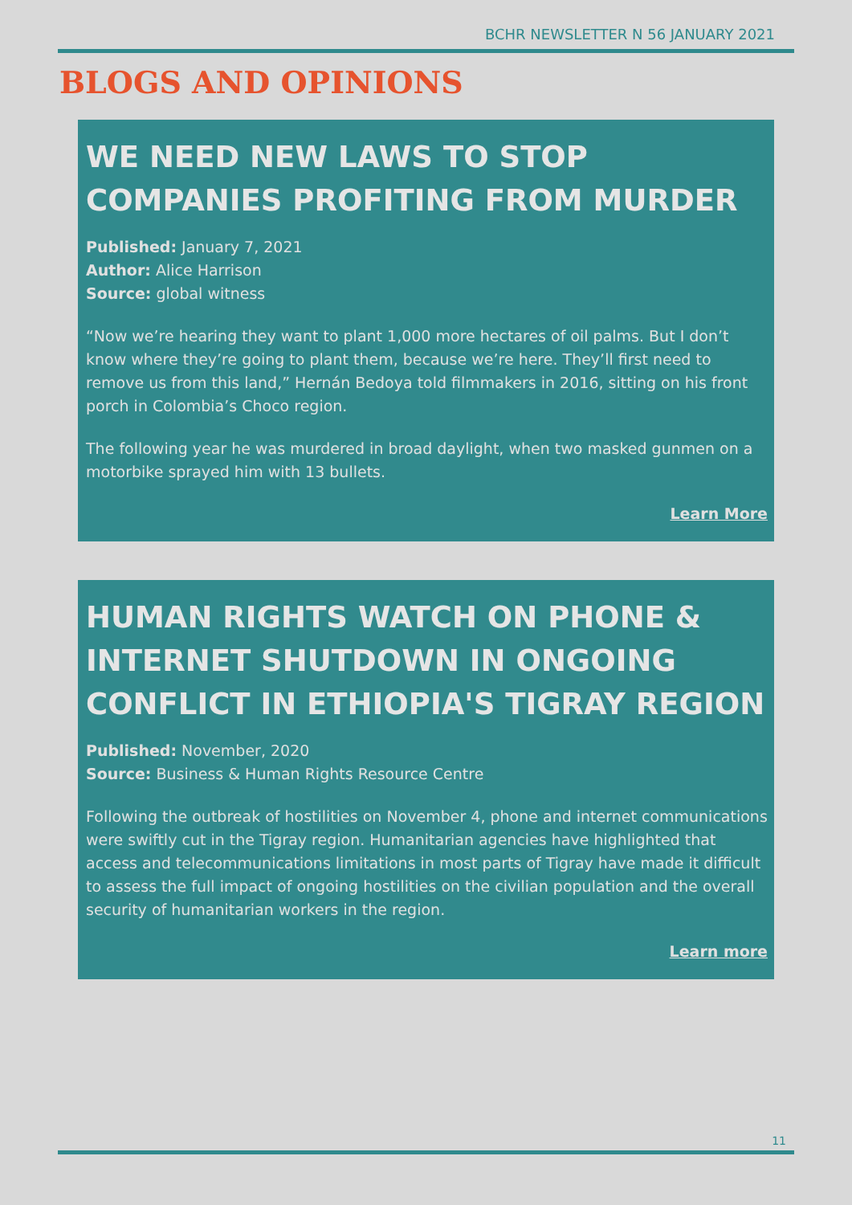BCHR NEWSLETTER N 56 JANUARY 2021
BLOGS AND OPINIONS
WE NEED NEW LAWS TO STOP COMPANIES PROFITING FROM MURDER
Published: January 7, 2021
Author: Alice Harrison
Source: global witness
“Now we’re hearing they want to plant 1,000 more hectares of oil palms. But I don’t know where they’re going to plant them, because we’re here. They’ll first need to remove us from this land,” Hernán Bedoya told filmmakers in 2016, sitting on his front porch in Colombia’s Choco region.
The following year he was murdered in broad daylight, when two masked gunmen on a motorbike sprayed him with 13 bullets.
Learn More
HUMAN RIGHTS WATCH ON PHONE & INTERNET SHUTDOWN IN ONGOING CONFLICT IN ETHIOPIA'S TIGRAY REGION
Published: November, 2020
Source: Business & Human Rights Resource Centre
Following the outbreak of hostilities on November 4, phone and internet communications were swiftly cut in the Tigray region. Humanitarian agencies have highlighted that access and telecommunications limitations in most parts of Tigray have made it difficult to assess the full impact of ongoing hostilities on the civilian population and the overall security of humanitarian workers in the region.
Learn more
11